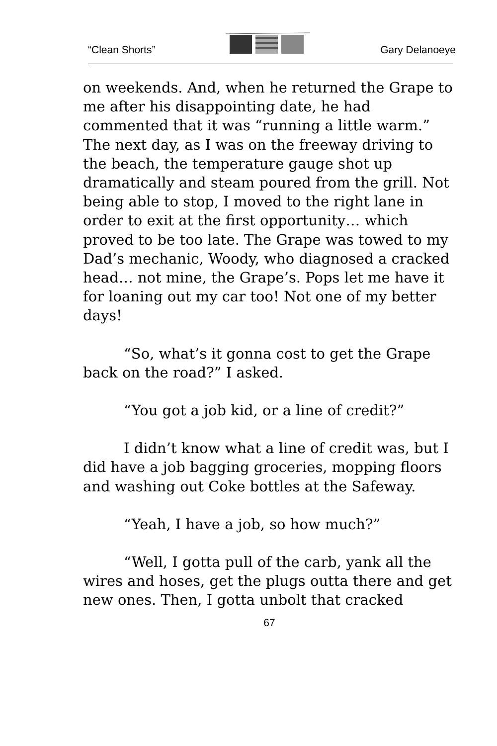“Clean Shorts” Gary Delanoeye
on weekends. And, when he returned the Grape to me after his disappointing date, he had commented that it was “running a little warm.” The next day, as I was on the freeway driving to the beach, the temperature gauge shot up dramatically and steam poured from the grill. Not being able to stop, I moved to the right lane in order to exit at the first opportunity… which proved to be too late. The Grape was towed to my Dad’s mechanic, Woody, who diagnosed a cracked head… not mine, the Grape’s. Pops let me have it for loaning out my car too! Not one of my better days!
“So, what’s it gonna cost to get the Grape back on the road?” I asked.
“You got a job kid, or a line of credit?”
I didn’t know what a line of credit was, but I did have a job bagging groceries, mopping floors and washing out Coke bottles at the Safeway.
“Yeah, I have a job, so how much?”
“Well, I gotta pull of the carb, yank all the wires and hoses, get the plugs outta there and get new ones. Then, I gotta unbolt that cracked
67